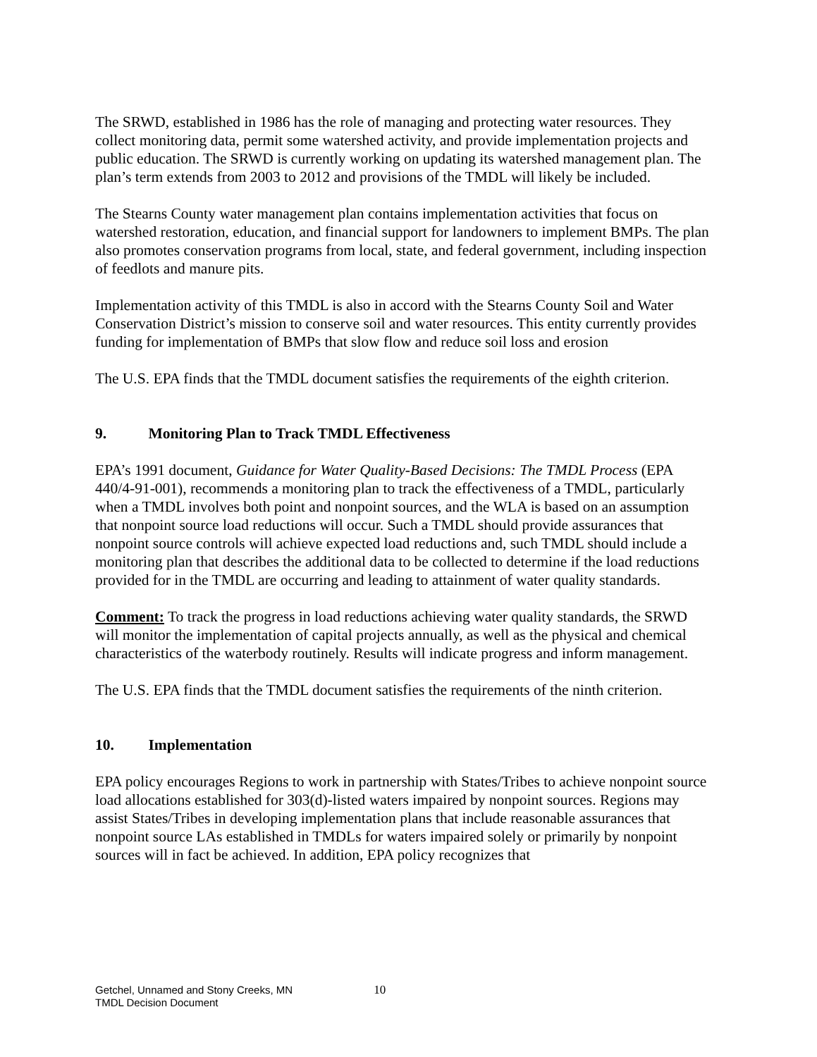The SRWD, established in 1986 has the role of managing and protecting water resources. They collect monitoring data, permit some watershed activity, and provide implementation projects and public education. The SRWD is currently working on updating its watershed management plan. The plan’s term extends from 2003 to 2012 and provisions of the TMDL will likely be included.
The Stearns County water management plan contains implementation activities that focus on watershed restoration, education, and financial support for landowners to implement BMPs. The plan also promotes conservation programs from local, state, and federal government, including inspection of feedlots and manure pits.
Implementation activity of this TMDL is also in accord with the Stearns County Soil and Water Conservation District’s mission to conserve soil and water resources. This entity currently provides funding for implementation of BMPs that slow flow and reduce soil loss and erosion
The U.S. EPA finds that the TMDL document satisfies the requirements of the eighth criterion.
9. Monitoring Plan to Track TMDL Effectiveness
EPA’s 1991 document, Guidance for Water Quality-Based Decisions: The TMDL Process (EPA 440/4-91-001), recommends a monitoring plan to track the effectiveness of a TMDL, particularly when a TMDL involves both point and nonpoint sources, and the WLA is based on an assumption that nonpoint source load reductions will occur. Such a TMDL should provide assurances that nonpoint source controls will achieve expected load reductions and, such TMDL should include a monitoring plan that describes the additional data to be collected to determine if the load reductions provided for in the TMDL are occurring and leading to attainment of water quality standards.
Comment: To track the progress in load reductions achieving water quality standards, the SRWD will monitor the implementation of capital projects annually, as well as the physical and chemical characteristics of the waterbody routinely. Results will indicate progress and inform management.
The U.S. EPA finds that the TMDL document satisfies the requirements of the ninth criterion.
10. Implementation
EPA policy encourages Regions to work in partnership with States/Tribes to achieve nonpoint source load allocations established for 303(d)-listed waters impaired by nonpoint sources. Regions may assist States/Tribes in developing implementation plans that include reasonable assurances that nonpoint source LAs established in TMDLs for waters impaired solely or primarily by nonpoint sources will in fact be achieved. In addition, EPA policy recognizes that
Getchel, Unnamed and Stony Creeks, MN
TMDL Decision Document
10